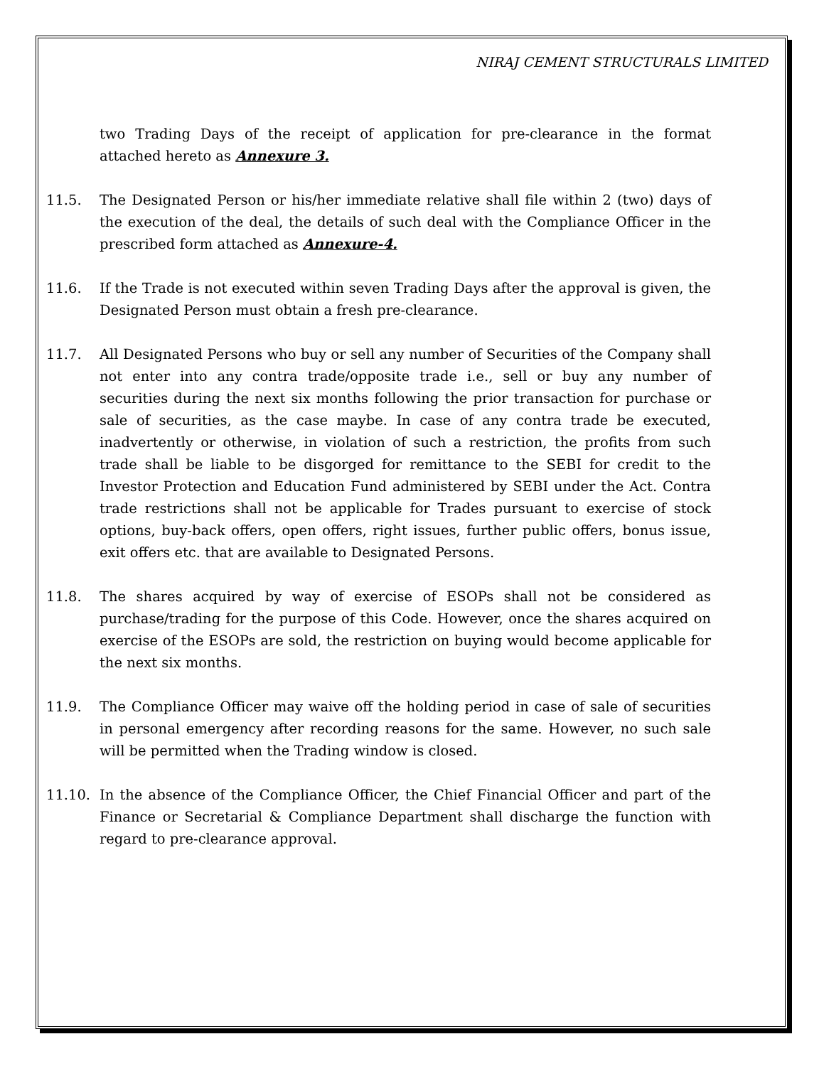NIRAJ CEMENT STRUCTURALS LIMITED
two Trading Days of the receipt of application for pre-clearance in the format attached hereto as Annexure 3.
11.5. The Designated Person or his/her immediate relative shall file within 2 (two) days of the execution of the deal, the details of such deal with the Compliance Officer in the prescribed form attached as Annexure-4.
11.6. If the Trade is not executed within seven Trading Days after the approval is given, the Designated Person must obtain a fresh pre-clearance.
11.7. All Designated Persons who buy or sell any number of Securities of the Company shall not enter into any contra trade/opposite trade i.e., sell or buy any number of securities during the next six months following the prior transaction for purchase or sale of securities, as the case maybe. In case of any contra trade be executed, inadvertently or otherwise, in violation of such a restriction, the profits from such trade shall be liable to be disgorged for remittance to the SEBI for credit to the Investor Protection and Education Fund administered by SEBI under the Act. Contra trade restrictions shall not be applicable for Trades pursuant to exercise of stock options, buy-back offers, open offers, right issues, further public offers, bonus issue, exit offers etc. that are available to Designated Persons.
11.8. The shares acquired by way of exercise of ESOPs shall not be considered as purchase/trading for the purpose of this Code. However, once the shares acquired on exercise of the ESOPs are sold, the restriction on buying would become applicable for the next six months.
11.9. The Compliance Officer may waive off the holding period in case of sale of securities in personal emergency after recording reasons for the same. However, no such sale will be permitted when the Trading window is closed.
11.10. In the absence of the Compliance Officer, the Chief Financial Officer and part of the Finance or Secretarial & Compliance Department shall discharge the function with regard to pre-clearance approval.